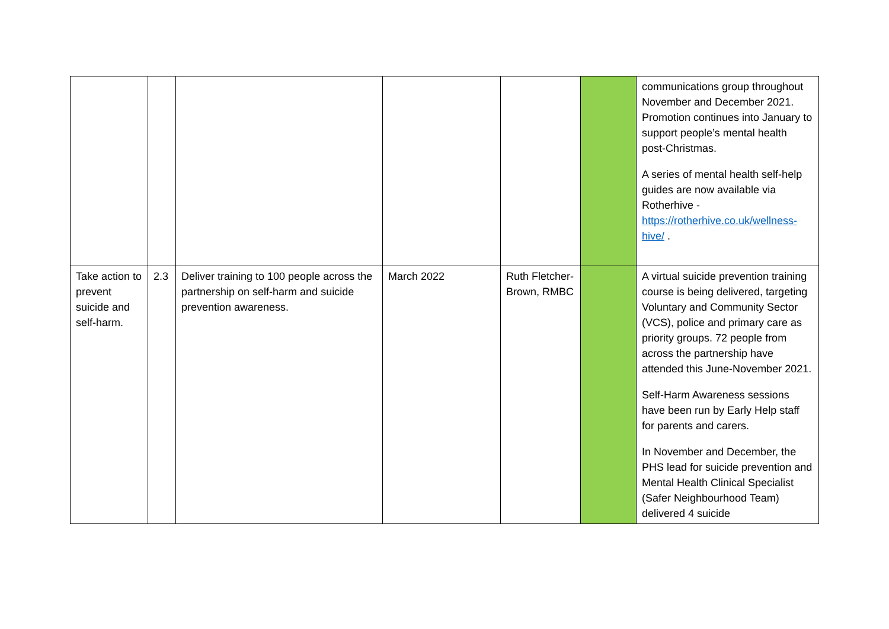| | | | | | | communications group throughout November and December 2021. Promotion continues into January to support people’s mental health post-Christmas. A series of mental health self-help guides are now available via Rotherhive - https://rotherhive.co.uk/wellness-hive/ . |
| Take action to prevent suicide and self-harm. | 2.3 | Deliver training to 100 people across the partnership on self-harm and suicide prevention awareness. | March 2022 | Ruth Fletcher-Brown, RMBC | | A virtual suicide prevention training course is being delivered, targeting Voluntary and Community Sector (VCS), police and primary care as priority groups. 72 people from across the partnership have attended this June-November 2021. Self-Harm Awareness sessions have been run by Early Help staff for parents and carers. In November and December, the PHS lead for suicide prevention and Mental Health Clinical Specialist (Safer Neighbourhood Team) delivered 4 suicide |